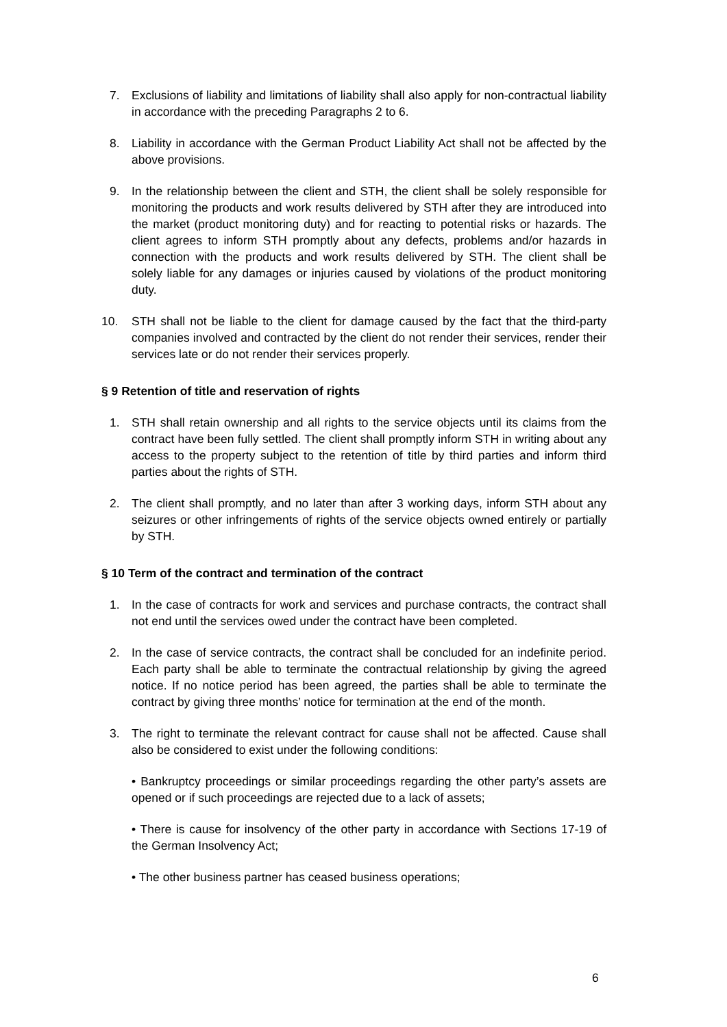7. Exclusions of liability and limitations of liability shall also apply for non-contractual liability in accordance with the preceding Paragraphs 2 to 6.
8. Liability in accordance with the German Product Liability Act shall not be affected by the above provisions.
9. In the relationship between the client and STH, the client shall be solely responsible for monitoring the products and work results delivered by STH after they are introduced into the market (product monitoring duty) and for reacting to potential risks or hazards. The client agrees to inform STH promptly about any defects, problems and/or hazards in connection with the products and work results delivered by STH. The client shall be solely liable for any damages or injuries caused by violations of the product monitoring duty.
10. STH shall not be liable to the client for damage caused by the fact that the third-party companies involved and contracted by the client do not render their services, render their services late or do not render their services properly.
§ 9 Retention of title and reservation of rights
1. STH shall retain ownership and all rights to the service objects until its claims from the contract have been fully settled. The client shall promptly inform STH in writing about any access to the property subject to the retention of title by third parties and inform third parties about the rights of STH.
2. The client shall promptly, and no later than after 3 working days, inform STH about any seizures or other infringements of rights of the service objects owned entirely or partially by STH.
§ 10 Term of the contract and termination of the contract
1. In the case of contracts for work and services and purchase contracts, the contract shall not end until the services owed under the contract have been completed.
2. In the case of service contracts, the contract shall be concluded for an indefinite period. Each party shall be able to terminate the contractual relationship by giving the agreed notice. If no notice period has been agreed, the parties shall be able to terminate the contract by giving three months’ notice for termination at the end of the month.
3. The right to terminate the relevant contract for cause shall not be affected. Cause shall also be considered to exist under the following conditions:
• Bankruptcy proceedings or similar proceedings regarding the other party’s assets are opened or if such proceedings are rejected due to a lack of assets;
• There is cause for insolvency of the other party in accordance with Sections 17-19 of the German Insolvency Act;
• The other business partner has ceased business operations;
6